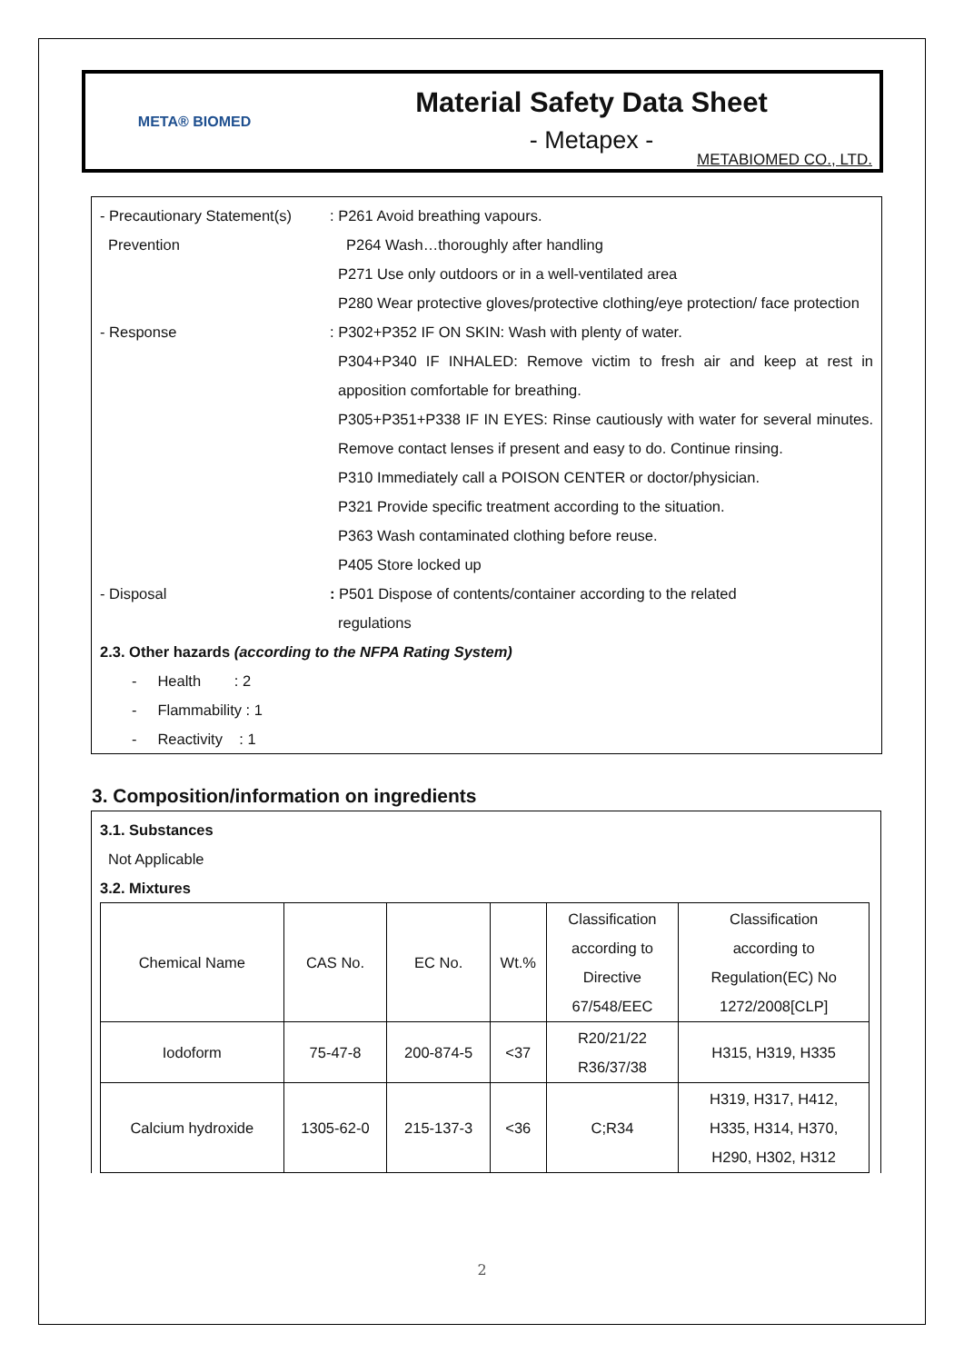META® BIOMED
Material Safety Data Sheet
- Metapex -
METABIOMED CO., LTD.
- Precautionary Statement(s)
: P261 Avoid breathing vapours.
Prevention P264 Wash…thoroughly after handling
P271 Use only outdoors or in a well-ventilated area
P280 Wear protective gloves/protective clothing/eye protection/ face protection
- Response : P302+P352 IF ON SKIN: Wash with plenty of water.
P304+P340 IF INHALED: Remove victim to fresh air and keep at rest in apposition comfortable for breathing.
P305+P351+P338 IF IN EYES: Rinse cautiously with water for several minutes. Remove contact lenses if present and easy to do. Continue rinsing.
P310 Immediately call a POISON CENTER or doctor/physician.
P321 Provide specific treatment according to the situation.
P363 Wash contaminated clothing before reuse.
P405 Store locked up
- Disposal : P501 Dispose of contents/container according to the related
regulations
2.3. Other hazards (according to the NFPA Rating System)
- Health : 2
- Flammability : 1
- Reactivity : 1
3. Composition/information on ingredients
3.1. Substances
Not Applicable
3.2. Mixtures
| Chemical Name | CAS No. | EC No. | Wt.% | Classification according to Directive 67/548/EEC | Classification according to Regulation(EC) No 1272/2008[CLP] |
| --- | --- | --- | --- | --- | --- |
| Iodoform | 75-47-8 | 200-874-5 | <37 | R20/21/22 R36/37/38 | H315, H319, H335 |
| Calcium hydroxide | 1305-62-0 | 215-137-3 | <36 | C;R34 | H319, H317, H412, H335, H314, H370, H290, H302, H312 |
2